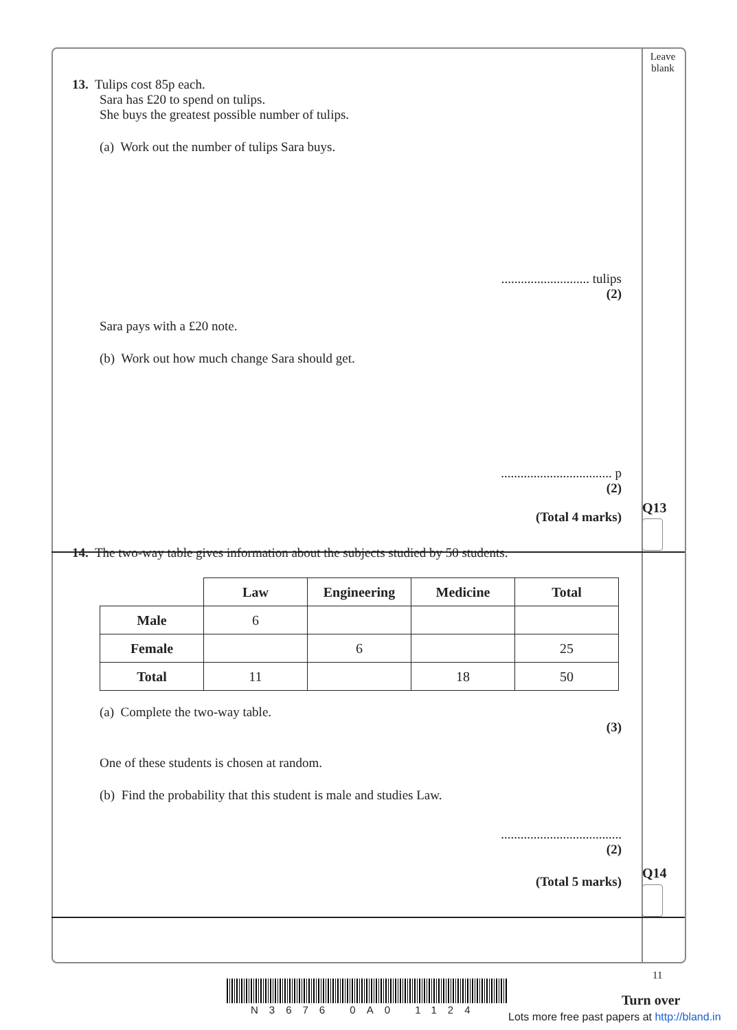Leave
blank
13. Tulips cost 85p each.
Sara has £20 to spend on tulips.
She buys the greatest possible number of tulips.
(a) Work out the number of tulips Sara buys.
........................... tulips
(2)
Sara pays with a £20 note.
(b) Work out how much change Sara should get.
.................................. p
(2)
(Total 4 marks)
14. The two-way table gives information about the subjects studied by 50 students.
| | Law | Engineering | Medicine | Total |
| Male | 6 | | | |
| Female | | 6 | | 25 |
| Total | 11 | | 18 | 50 |
(a) Complete the two-way table.
(3)
One of these students is chosen at random.
(b) Find the probability that this student is male and studies Law.
.....................................
(2)
(Total 5 marks)
Q13
Q14
11
N3676 0A0 1124
Turn over
Lots more free past papers at http://bland.in